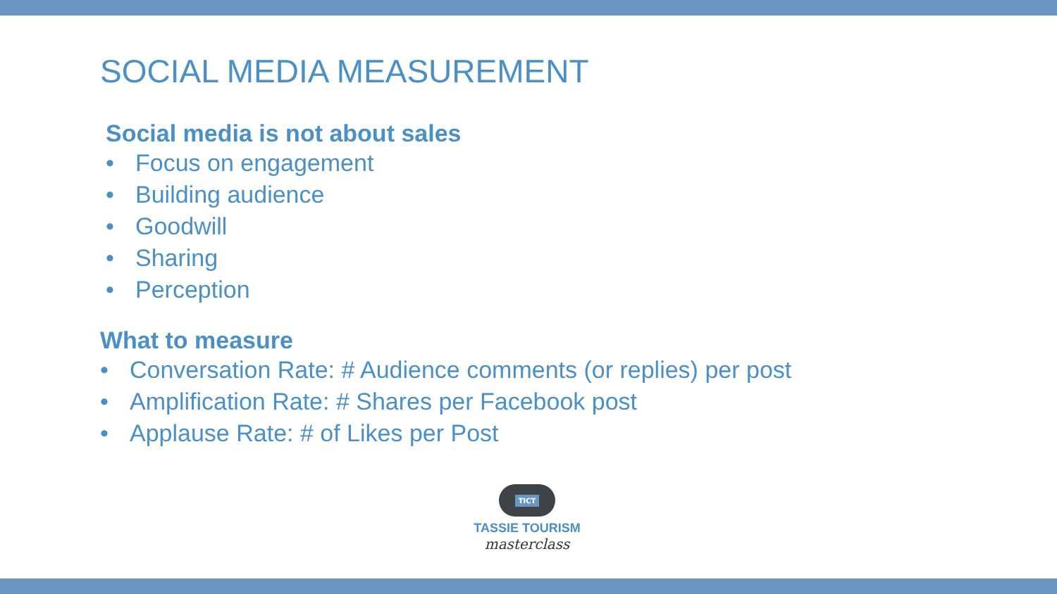SOCIAL MEDIA MEASUREMENT
Social media is not about sales
• Focus on engagement
• Building audience
• Goodwill
• Sharing
• Perception
What to measure
• Conversation Rate: # Audience comments (or replies) per post
• Amplification Rate: # Shares per Facebook post
• Applause Rate: # of Likes per Post
TICT
TASSIE TOURISM
masterclass